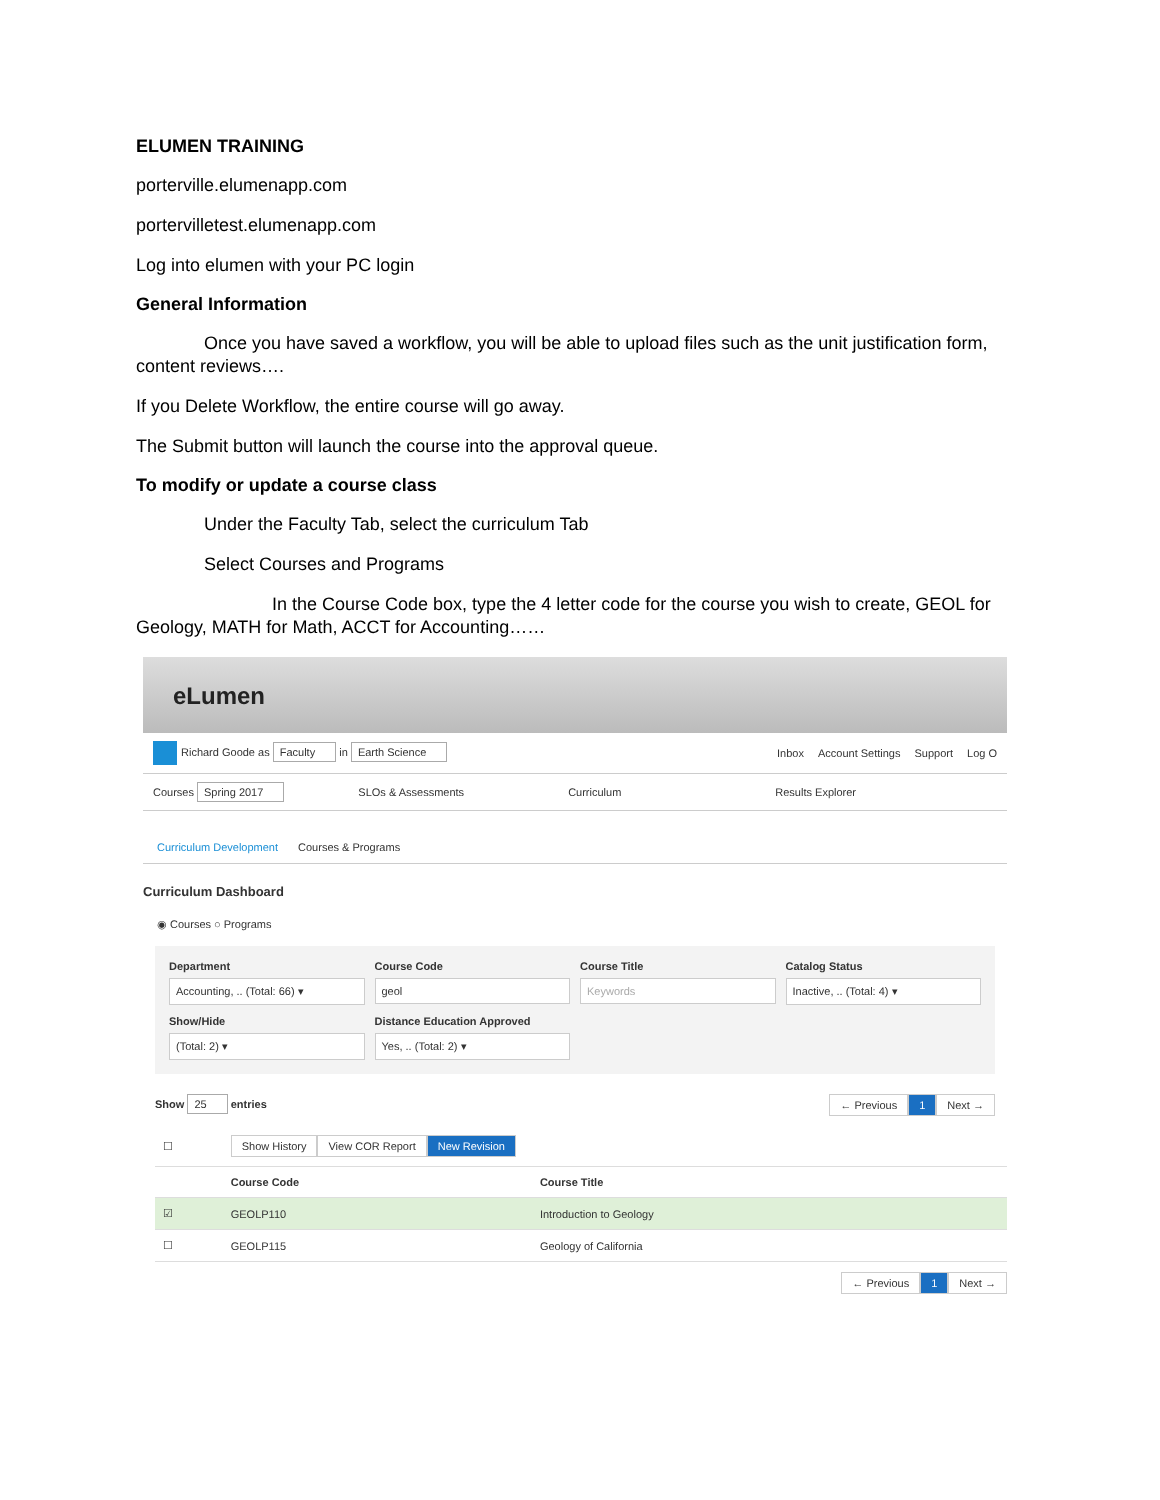ELUMEN TRAINING
porterville.elumenapp.com
portervilletest.elumenapp.com
Log into elumen with your PC login
General Information
Once you have saved a workflow, you will be able to upload files such as the unit justification form, content reviews….
If you Delete Workflow, the entire course will go away.
The Submit button will launch the course into the approval queue.
To modify or update a course class
Under the Faculty Tab, select the curriculum Tab
Select Courses and Programs
In the Course Code box, type the 4 letter code for the course you wish to create, GEOL for Geology, MATH for Math, ACCT for Accounting……
eLumen
Richard Goode as Faculty in Earth Science Inbox Account Settings Support Log O
Courses Spring 2017 SLOs & Assessments Curriculum Results Explorer
Curriculum Development Courses & Programs
Curriculum Dashboard
◉ Courses ○ Programs
Department
Accounting, .. (Total: 66) ▾
Course Code
geol
Course Title
Keywords
Catalog Status
Inactive, .. (Total: 4) ▾
Show/Hide
(Total: 2) ▾
Distance Education Approved
Yes, .. (Total: 2) ▾
Show 25 entries ← Previous 1 Next →
| ☐ | Show History View COR Report New Revision | |
| | Course Code | Course Title |
| ☑ | GEOLP110 | Introduction to Geology |
| ☐ | GEOLP115 | Geology of California |
← Previous 1 Next →